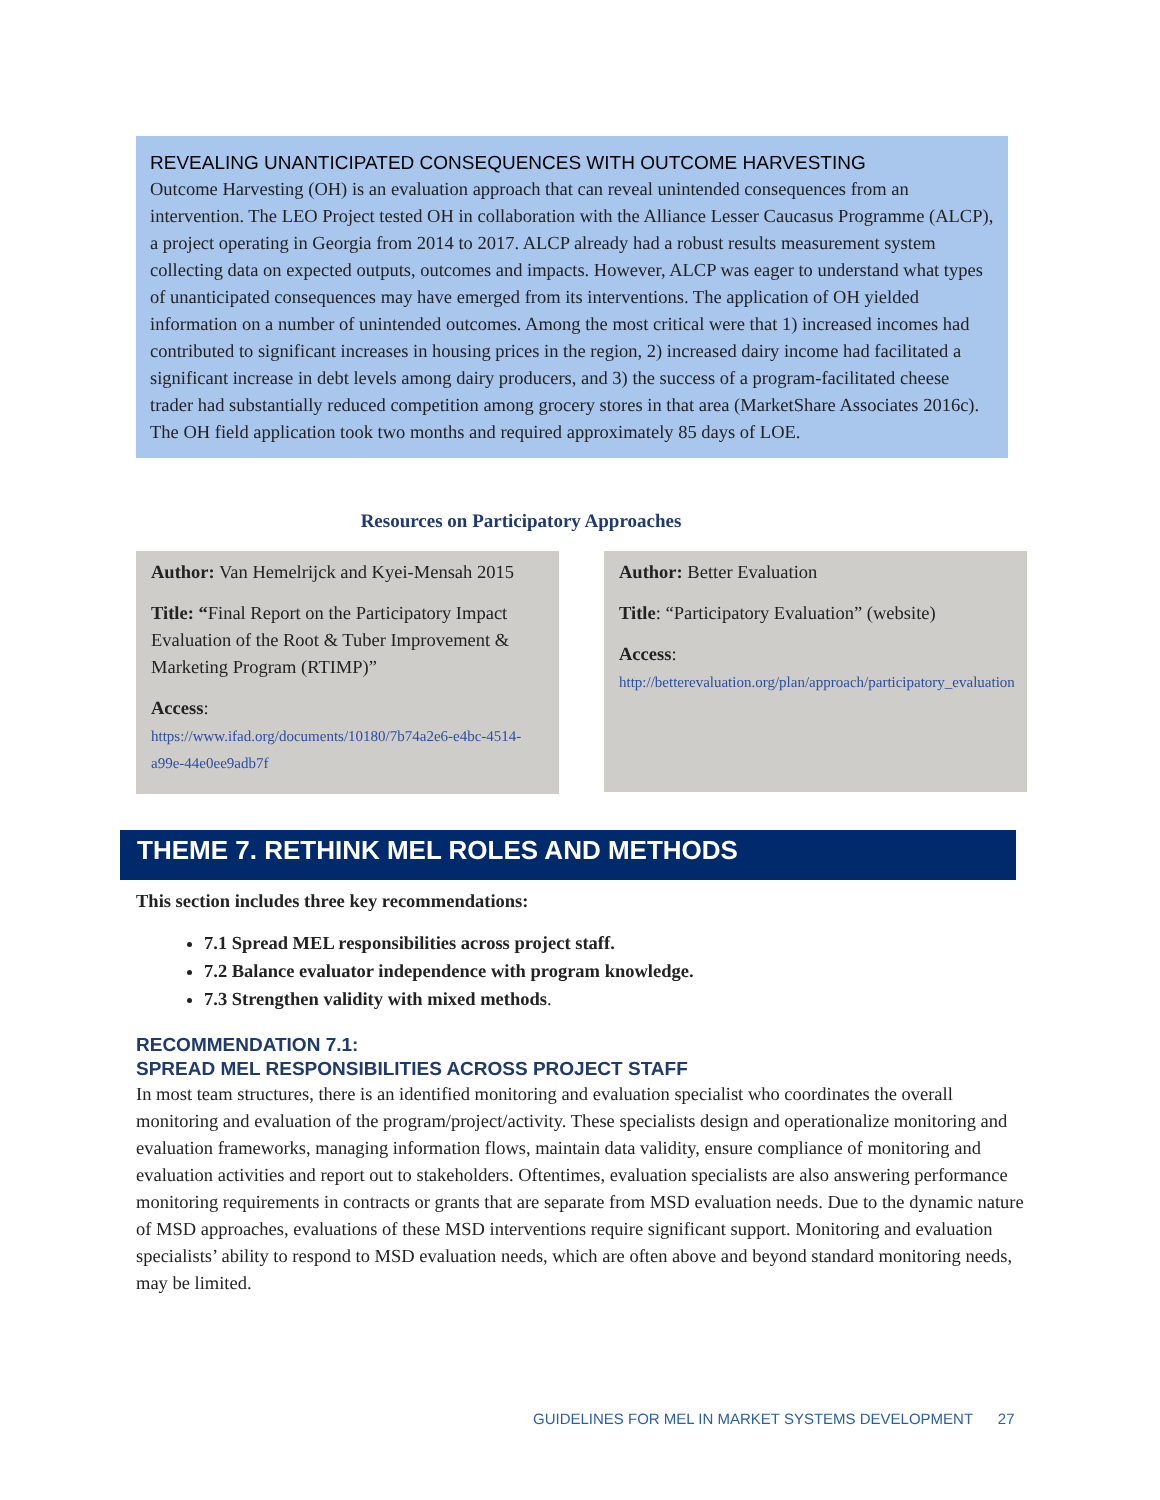REVEALING UNANTICIPATED CONSEQUENCES WITH OUTCOME HARVESTING
Outcome Harvesting (OH) is an evaluation approach that can reveal unintended consequences from an intervention. The LEO Project tested OH in collaboration with the Alliance Lesser Caucasus Programme (ALCP), a project operating in Georgia from 2014 to 2017. ALCP already had a robust results measurement system collecting data on expected outputs, outcomes and impacts. However, ALCP was eager to understand what types of unanticipated consequences may have emerged from its interventions. The application of OH yielded information on a number of unintended outcomes. Among the most critical were that 1) increased incomes had contributed to significant increases in housing prices in the region, 2) increased dairy income had facilitated a significant increase in debt levels among dairy producers, and 3) the success of a program-facilitated cheese trader had substantially reduced competition among grocery stores in that area (MarketShare Associates 2016c). The OH field application took two months and required approximately 85 days of LOE.
Resources on Participatory Approaches
Author: Van Hemelrijck and Kyei-Mensah 2015
Title: “Final Report on the Participatory Impact Evaluation of the Root & Tuber Improvement & Marketing Program (RTIMP)”
Access:
https://www.ifad.org/documents/10180/7b74a2e6-e4bc-4514-a99e-44e0ee9adb7f
Author: Better Evaluation
Title: “Participatory Evaluation” (website)
Access:
http://betterevaluation.org/plan/approach/participatory_evaluation
THEME 7. RETHINK MEL ROLES AND METHODS
This section includes three key recommendations:
7.1 Spread MEL responsibilities across project staff.
7.2 Balance evaluator independence with program knowledge.
7.3 Strengthen validity with mixed methods.
RECOMMENDATION 7.1:
SPREAD MEL RESPONSIBILITIES ACROSS PROJECT STAFF
In most team structures, there is an identified monitoring and evaluation specialist who coordinates the overall monitoring and evaluation of the program/project/activity. These specialists design and operationalize monitoring and evaluation frameworks, managing information flows, maintain data validity, ensure compliance of monitoring and evaluation activities and report out to stakeholders. Oftentimes, evaluation specialists are also answering performance monitoring requirements in contracts or grants that are separate from MSD evaluation needs. Due to the dynamic nature of MSD approaches, evaluations of these MSD interventions require significant support. Monitoring and evaluation specialists’ ability to respond to MSD evaluation needs, which are often above and beyond standard monitoring needs, may be limited.
GUIDELINES FOR MEL IN MARKET SYSTEMS DEVELOPMENT 27